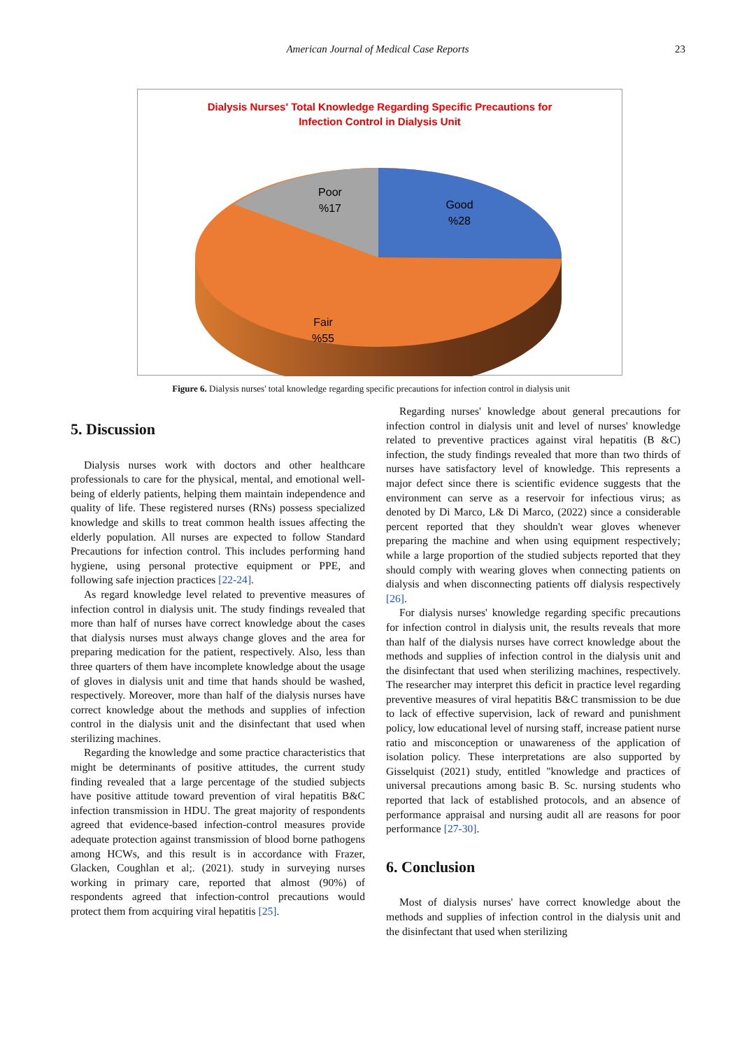American Journal of Medical Case Reports
23
Dialysis Nurses' Total Knowledge Regarding Specific Precautions for
Infection Control in Dialysis Unit
Poor
%17
Good
%28
Fair
%55
Figure 6. Dialysis nurses' total knowledge regarding specific precautions for infection control in dialysis unit
5. Discussion
Dialysis nurses work with doctors and other healthcare professionals to care for the physical, mental, and emotional well-being of elderly patients, helping them maintain independence and quality of life. These registered nurses (RNs) possess specialized knowledge and skills to treat common health issues affecting the elderly population. All nurses are expected to follow Standard Precautions for infection control. This includes performing hand hygiene, using personal protective equipment or PPE, and following safe injection practices [22-24].
As regard knowledge level related to preventive measures of infection control in dialysis unit. The study findings revealed that more than half of nurses have correct knowledge about the cases that dialysis nurses must always change gloves and the area for preparing medication for the patient, respectively. Also, less than three quarters of them have incomplete knowledge about the usage of gloves in dialysis unit and time that hands should be washed, respectively. Moreover, more than half of the dialysis nurses have correct knowledge about the methods and supplies of infection control in the dialysis unit and the disinfectant that used when sterilizing machines.
Regarding the knowledge and some practice characteristics that might be determinants of positive attitudes, the current study finding revealed that a large percentage of the studied subjects have positive attitude toward prevention of viral hepatitis B&C infection transmission in HDU. The great majority of respondents agreed that evidence-based infection-control measures provide adequate protection against transmission of blood borne pathogens among HCWs, and this result is in accordance with Frazer, Glacken, Coughlan et al;. (2021). study in surveying nurses working in primary care, reported that almost (90%) of respondents agreed that infection-control precautions would protect them from acquiring viral hepatitis [25].
Regarding nurses' knowledge about general precautions for infection control in dialysis unit and level of nurses' knowledge related to preventive practices against viral hepatitis (B &C) infection, the study findings revealed that more than two thirds of nurses have satisfactory level of knowledge. This represents a major defect since there is scientific evidence suggests that the environment can serve as a reservoir for infectious virus; as denoted by Di Marco, L& Di Marco, (2022) since a considerable percent reported that they shouldn't wear gloves whenever preparing the machine and when using equipment respectively; while a large proportion of the studied subjects reported that they should comply with wearing gloves when connecting patients on dialysis and when disconnecting patients off dialysis respectively [26].
For dialysis nurses' knowledge regarding specific precautions for infection control in dialysis unit, the results reveals that more than half of the dialysis nurses have correct knowledge about the methods and supplies of infection control in the dialysis unit and the disinfectant that used when sterilizing machines, respectively. The researcher may interpret this deficit in practice level regarding preventive measures of viral hepatitis B&C transmission to be due to lack of effective supervision, lack of reward and punishment policy, low educational level of nursing staff, increase patient nurse ratio and misconception or unawareness of the application of isolation policy. These interpretations are also supported by Gisselquist (2021) study, entitled "knowledge and practices of universal precautions among basic B. Sc. nursing students who reported that lack of established protocols, and an absence of performance appraisal and nursing audit all are reasons for poor performance [27-30].
6. Conclusion
Most of dialysis nurses' have correct knowledge about the methods and supplies of infection control in the dialysis unit and the disinfectant that used when sterilizing